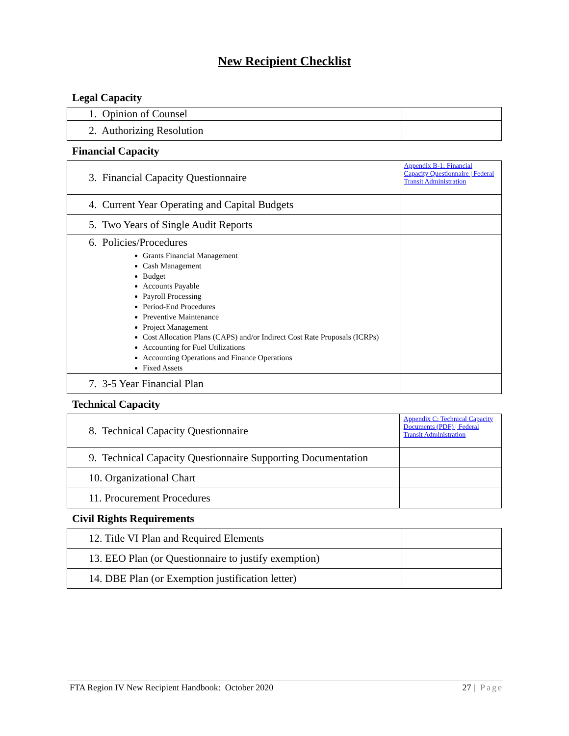New Recipient Checklist
Legal Capacity
| 1. Opinion of Counsel | |
| 2. Authorizing Resolution | |
Financial Capacity
| 3. Financial Capacity Questionnaire | Appendix B-1: Financial Capacity Questionnaire / Federal Transit Administration |
| 4. Current Year Operating and Capital Budgets | |
| 5. Two Years of Single Audit Reports | |
| 6. Policies/Procedures Grants Financial Management Cash Management Budget Accounts Payable Payroll Processing Period-End Procedures Preventive Maintenance Project Management Cost Allocation Plans (CAPS) and/or Indirect Cost Rate Proposals (ICRPs) Accounting for Fuel Utilizations Accounting Operations and Finance Operations Fixed Assets | |
| 7. 3-5 Year Financial Plan | |
Technical Capacity
| 8. Technical Capacity Questionnaire | Appendix C: Technical Capacity Documents (PDF) / Federal Transit Administration |
| 9. Technical Capacity Questionnaire Supporting Documentation | |
| 10. Organizational Chart | |
| 11. Procurement Procedures | |
Civil Rights Requirements
| 12. Title VI Plan and Required Elements | |
| 13. EEO Plan (or Questionnaire to justify exemption) | |
| 14. DBE Plan (or Exemption justification letter) | |
FTA Region IV New Recipient Handbook: October 2020 27 | Page